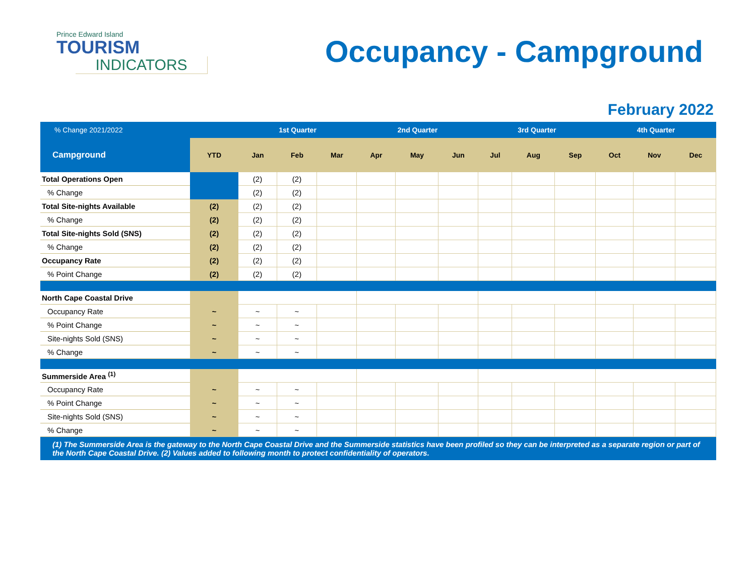Prince Edward Island
TOURISM
INDICATORS
Occupancy - Campground
February 2022
| % Change 2021/2022 | | 1st Quarter | | | 2nd Quarter | | | 3rd Quarter | | | 4th Quarter | | |
| --- | --- | --- | --- | --- | --- | --- | --- | --- | --- | --- | --- | --- | --- |
| Campground | YTD | Jan | Feb | Mar | Apr | May | Jun | Jul | Aug | Sep | Oct | Nov | Dec |
| Total Operations Open | | (2) | (2) | | | | | | | | | | |
| % Change | | (2) | (2) | | | | | | | | | | |
| Total Site-nights Available | (2) | (2) | (2) | | | | | | | | | | |
| % Change | (2) | (2) | (2) | | | | | | | | | | |
| Total Site-nights Sold (SNS) | (2) | (2) | (2) | | | | | | | | | | |
| % Change | (2) | (2) | (2) | | | | | | | | | | |
| Occupancy Rate | (2) | (2) | (2) | | | | | | | | | | |
| % Point Change | (2) | (2) | (2) | | | | | | | | | | |
| North Cape Coastal Drive | | | | | | | | | | | | | |
| Occupancy Rate | ~ | ~ | ~ | | | | | | | | | | |
| % Point Change | ~ | ~ | ~ | | | | | | | | | | |
| Site-nights Sold (SNS) | ~ | ~ | ~ | | | | | | | | | | |
| % Change | ~ | ~ | ~ | | | | | | | | | | |
| Summerside Area <sup>(1)</sup> | | | | | | | | | | | | | |
| Occupancy Rate | ~ | ~ | ~ | | | | | | | | | | |
| % Point Change | ~ | ~ | ~ | | | | | | | | | | |
| Site-nights Sold (SNS) | ~ | ~ | ~ | | | | | | | | | | |
| % Change | ~ | ~ | ~ | | | | | | | | | | |
(1) The Summerside Area is the gateway to the North Cape Coastal Drive and the Summerside statistics have been profiled so they can be interpreted as a separate region or part of the North Cape Coastal Drive. (2) Values added to following month to protect confidentiality of operators.